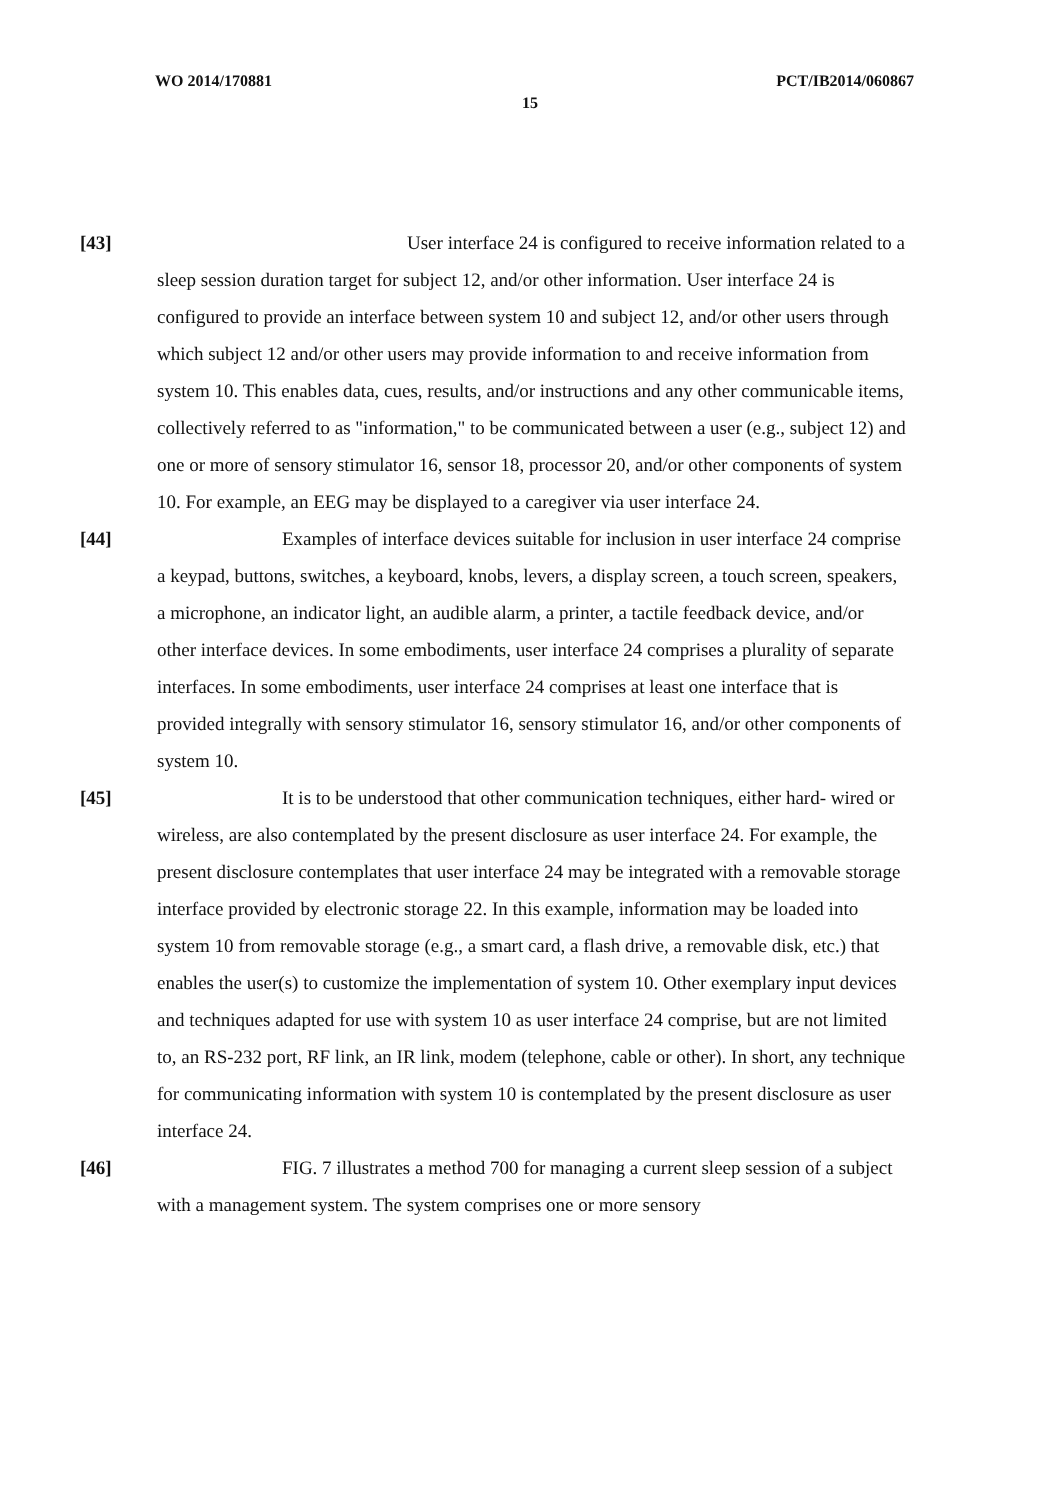WO 2014/170881 PCT/IB2014/060867
15
[43] User interface 24 is configured to receive information related to a sleep session duration target for subject 12, and/or other information. User interface 24 is configured to provide an interface between system 10 and subject 12, and/or other users through which subject 12 and/or other users may provide information to and receive information from system 10. This enables data, cues, results, and/or instructions and any other communicable items, collectively referred to as "information," to be communicated between a user (e.g., subject 12) and one or more of sensory stimulator 16, sensor 18, processor 20, and/or other components of system 10. For example, an EEG may be displayed to a caregiver via user interface 24.
[44] Examples of interface devices suitable for inclusion in user interface 24 comprise a keypad, buttons, switches, a keyboard, knobs, levers, a display screen, a touch screen, speakers, a microphone, an indicator light, an audible alarm, a printer, a tactile feedback device, and/or other interface devices. In some embodiments, user interface 24 comprises a plurality of separate interfaces. In some embodiments, user interface 24 comprises at least one interface that is provided integrally with sensory stimulator 16, sensory stimulator 16, and/or other components of system 10.
[45] It is to be understood that other communication techniques, either hard- wired or wireless, are also contemplated by the present disclosure as user interface 24. For example, the present disclosure contemplates that user interface 24 may be integrated with a removable storage interface provided by electronic storage 22. In this example, information may be loaded into system 10 from removable storage (e.g., a smart card, a flash drive, a removable disk, etc.) that enables the user(s) to customize the implementation of system 10. Other exemplary input devices and techniques adapted for use with system 10 as user interface 24 comprise, but are not limited to, an RS-232 port, RF link, an IR link, modem (telephone, cable or other). In short, any technique for communicating information with system 10 is contemplated by the present disclosure as user interface 24.
[46] FIG. 7 illustrates a method 700 for managing a current sleep session of a subject with a management system. The system comprises one or more sensory